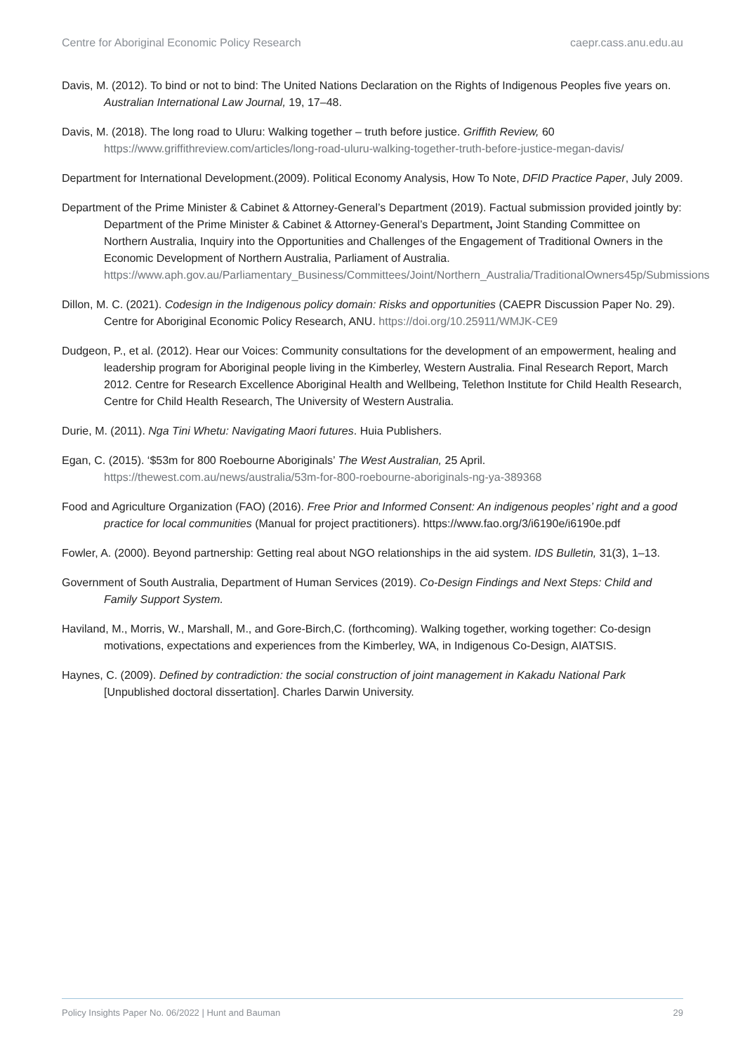Centre for Aboriginal Economic Policy Research caepr.cass.anu.edu.au
Davis, M. (2012). To bind or not to bind: The United Nations Declaration on the Rights of Indigenous Peoples five years on. Australian International Law Journal, 19, 17–48.
Davis, M. (2018). The long road to Uluru: Walking together – truth before justice. Griffith Review, 60 https://www.griffithreview.com/articles/long-road-uluru-walking-together-truth-before-justice-megan-davis/
Department for International Development.(2009). Political Economy Analysis, How To Note, DFID Practice Paper, July 2009.
Department of the Prime Minister & Cabinet & Attorney-General’s Department (2019). Factual submission provided jointly by: Department of the Prime Minister & Cabinet & Attorney-General’s Department, Joint Standing Committee on Northern Australia, Inquiry into the Opportunities and Challenges of the Engagement of Traditional Owners in the Economic Development of Northern Australia, Parliament of Australia.
https://www.aph.gov.au/Parliamentary_Business/Committees/Joint/Northern_Australia/TraditionalOwners45p/Submissions
Dillon, M. C. (2021). Codesign in the Indigenous policy domain: Risks and opportunities (CAEPR Discussion Paper No. 29). Centre for Aboriginal Economic Policy Research, ANU. https://doi.org/10.25911/WMJK-CE9
Dudgeon, P., et al. (2012). Hear our Voices: Community consultations for the development of an empowerment, healing and leadership program for Aboriginal people living in the Kimberley, Western Australia. Final Research Report, March 2012. Centre for Research Excellence Aboriginal Health and Wellbeing, Telethon Institute for Child Health Research, Centre for Child Health Research, The University of Western Australia.
Durie, M. (2011). Nga Tini Whetu: Navigating Maori futures. Huia Publishers.
Egan, C. (2015). ‘$53m for 800 Roebourne Aboriginals’ The West Australian, 25 April. https://thewest.com.au/news/australia/53m-for-800-roebourne-aboriginals-ng-ya-389368
Food and Agriculture Organization (FAO) (2016). Free Prior and Informed Consent: An indigenous peoples’ right and a good practice for local communities (Manual for project practitioners). https://www.fao.org/3/i6190e/i6190e.pdf
Fowler, A. (2000). Beyond partnership: Getting real about NGO relationships in the aid system. IDS Bulletin, 31(3), 1–13.
Government of South Australia, Department of Human Services (2019). Co-Design Findings and Next Steps: Child and Family Support System.
Haviland, M., Morris, W., Marshall, M., and Gore-Birch,C. (forthcoming). Walking together, working together: Co-design motivations, expectations and experiences from the Kimberley, WA, in Indigenous Co-Design, AIATSIS.
Haynes, C. (2009). Defined by contradiction: the social construction of joint management in Kakadu National Park [Unpublished doctoral dissertation]. Charles Darwin University.
Policy Insights Paper No. 06/2022 | Hunt and Bauman 29